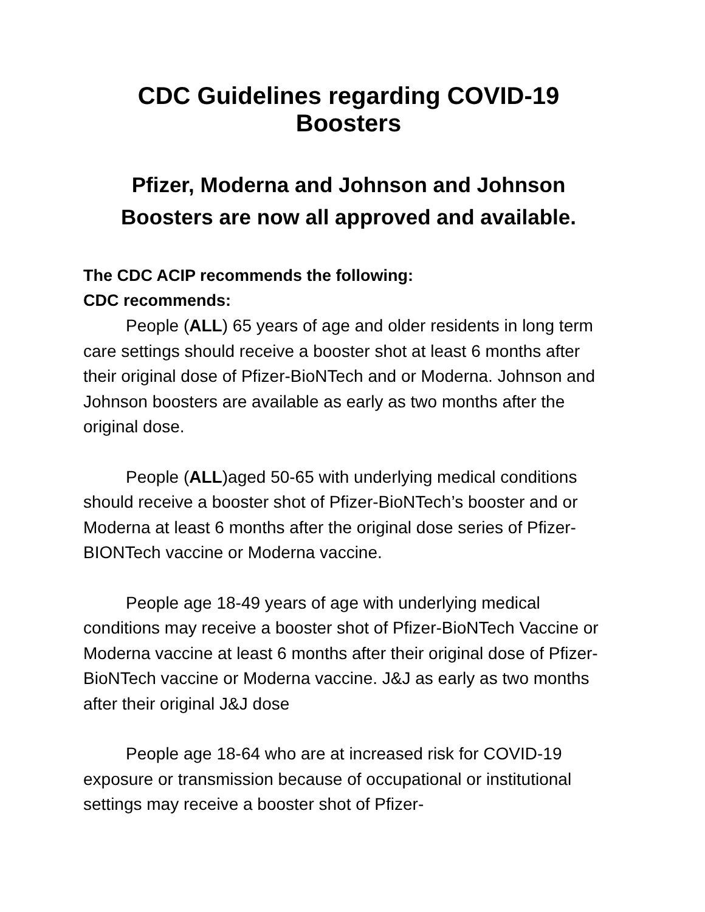CDC Guidelines regarding COVID-19 Boosters
Pfizer, Moderna and Johnson and Johnson
Boosters are now all approved and available.
The CDC ACIP recommends the following:
CDC recommends:
People (ALL) 65 years of age and older residents in long term care settings should receive a booster shot at least 6 months after their original dose of Pfizer-BioNTech and or Moderna. Johnson and Johnson boosters are available as early as two months after the original dose.
People (ALL)aged 50-65 with underlying medical conditions should receive a booster shot of Pfizer-BioNTech’s booster and or Moderna at least 6 months after the original dose series of Pfizer-BIONTech vaccine or Moderna vaccine.
People age 18-49 years of age with underlying medical conditions may receive a booster shot of Pfizer-BioNTech Vaccine or Moderna vaccine at least 6 months after their original dose of Pfizer-BioNTech vaccine or Moderna vaccine. J&J as early as two months after their original J&J dose
People age 18-64 who are at increased risk for COVID-19 exposure or transmission because of occupational or institutional settings may receive a booster shot of Pfizer-